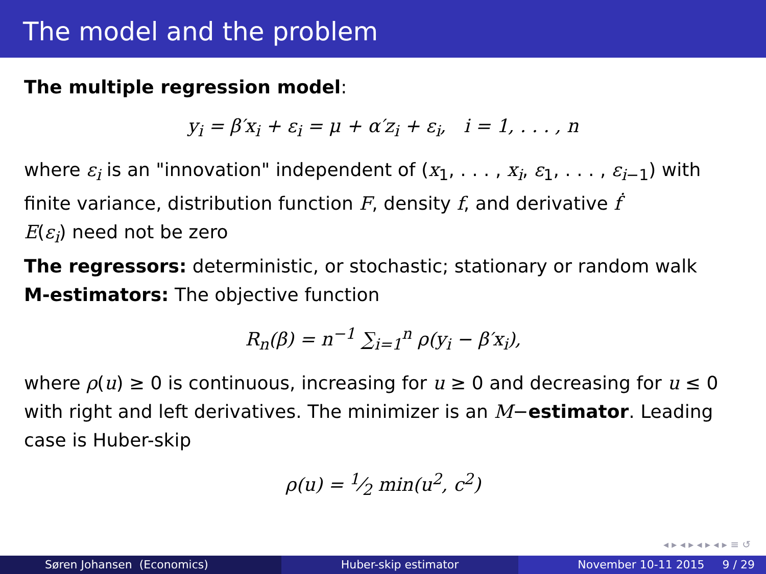The model and the problem
The multiple regression model:
y<sub>i</sub> = β′x<sub>i</sub> + ε<sub>i</sub> = μ + α′z<sub>i</sub> + ε<sub>i</sub>, i = 1, . . . , n
where ε<sub>i</sub> is an "innovation" independent of (x<sub>1</sub>, . . . , x<sub>i</sub>, ε<sub>1</sub>, . . . , ε<sub>i−1</sub>) with finite variance, distribution function F, density f, and derivative ḟ
E(ε<sub>i</sub>) need not be zero
The regressors: deterministic, or stochastic; stationary or random walk
M-estimators: The objective function
R<sub>n</sub>(β) = n<sup>−1</sup> ∑<sub>i=1</sub><sup>n</sup> ρ(y<sub>i</sub> − β′x<sub>i</sub>),
where ρ(u) ≥ 0 is continuous, increasing for u ≥ 0 and decreasing for u ≤ 0 with right and left derivatives. The minimizer is an M−estimator. Leading case is Huber-skip
ρ(u) = 1⁄2 min(u<sup>2</sup>, c<sup>2</sup>)
◂ ▸ ◂ ▸ ◂ ▸ ◂ ▸ ≡ ↺
Søren Johansen (Economics) Huber-skip estimator November 10-11 2015 9 / 29